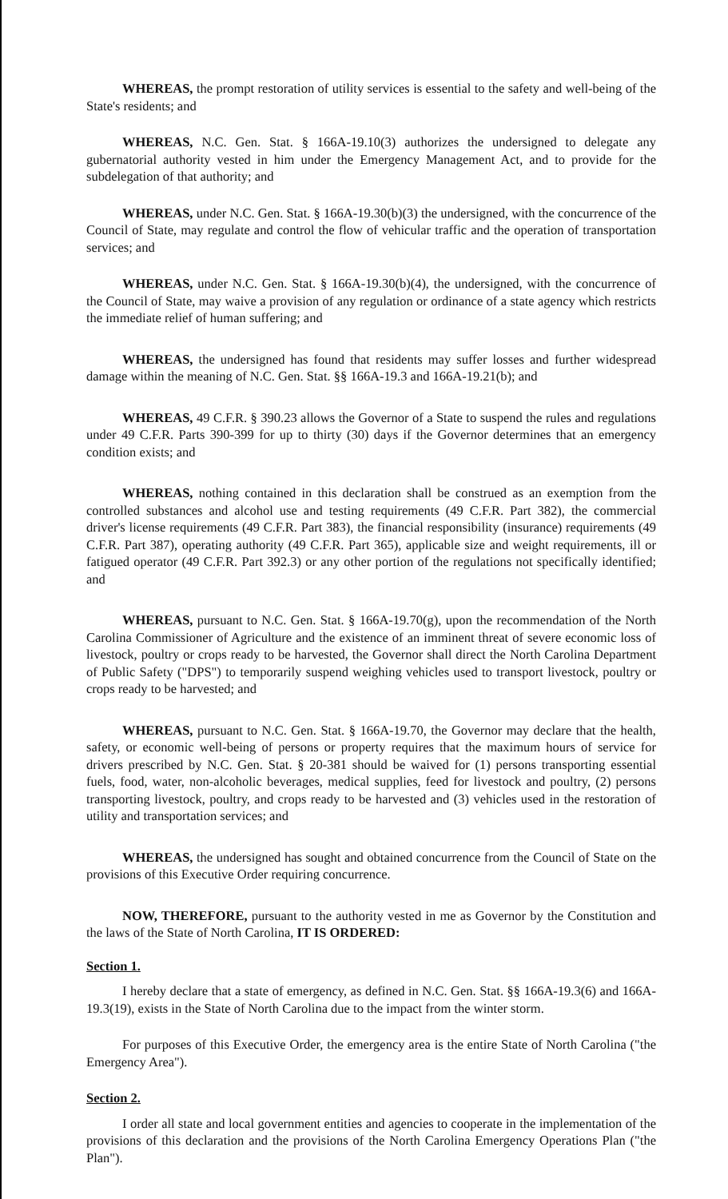WHEREAS, the prompt restoration of utility services is essential to the safety and well-being of the State's residents; and
WHEREAS, N.C. Gen. Stat. § 166A-19.10(3) authorizes the undersigned to delegate any gubernatorial authority vested in him under the Emergency Management Act, and to provide for the subdelegation of that authority; and
WHEREAS, under N.C. Gen. Stat. § 166A-19.30(b)(3) the undersigned, with the concurrence of the Council of State, may regulate and control the flow of vehicular traffic and the operation of transportation services; and
WHEREAS, under N.C. Gen. Stat. § 166A-19.30(b)(4), the undersigned, with the concurrence of the Council of State, may waive a provision of any regulation or ordinance of a state agency which restricts the immediate relief of human suffering; and
WHEREAS, the undersigned has found that residents may suffer losses and further widespread damage within the meaning of N.C. Gen. Stat. §§ 166A-19.3 and 166A-19.21(b); and
WHEREAS, 49 C.F.R. § 390.23 allows the Governor of a State to suspend the rules and regulations under 49 C.F.R. Parts 390-399 for up to thirty (30) days if the Governor determines that an emergency condition exists; and
WHEREAS, nothing contained in this declaration shall be construed as an exemption from the controlled substances and alcohol use and testing requirements (49 C.F.R. Part 382), the commercial driver's license requirements (49 C.F.R. Part 383), the financial responsibility (insurance) requirements (49 C.F.R. Part 387), operating authority (49 C.F.R. Part 365), applicable size and weight requirements, ill or fatigued operator (49 C.F.R. Part 392.3) or any other portion of the regulations not specifically identified; and
WHEREAS, pursuant to N.C. Gen. Stat. § 166A-19.70(g), upon the recommendation of the North Carolina Commissioner of Agriculture and the existence of an imminent threat of severe economic loss of livestock, poultry or crops ready to be harvested, the Governor shall direct the North Carolina Department of Public Safety ("DPS") to temporarily suspend weighing vehicles used to transport livestock, poultry or crops ready to be harvested; and
WHEREAS, pursuant to N.C. Gen. Stat. § 166A-19.70, the Governor may declare that the health, safety, or economic well-being of persons or property requires that the maximum hours of service for drivers prescribed by N.C. Gen. Stat. § 20-381 should be waived for (1) persons transporting essential fuels, food, water, non-alcoholic beverages, medical supplies, feed for livestock and poultry, (2) persons transporting livestock, poultry, and crops ready to be harvested and (3) vehicles used in the restoration of utility and transportation services; and
WHEREAS, the undersigned has sought and obtained concurrence from the Council of State on the provisions of this Executive Order requiring concurrence.
NOW, THEREFORE, pursuant to the authority vested in me as Governor by the Constitution and the laws of the State of North Carolina, IT IS ORDERED:
Section 1.
I hereby declare that a state of emergency, as defined in N.C. Gen. Stat. §§ 166A-19.3(6) and 166A-19.3(19), exists in the State of North Carolina due to the impact from the winter storm.
For purposes of this Executive Order, the emergency area is the entire State of North Carolina ("the Emergency Area").
Section 2.
I order all state and local government entities and agencies to cooperate in the implementation of the provisions of this declaration and the provisions of the North Carolina Emergency Operations Plan ("the Plan").